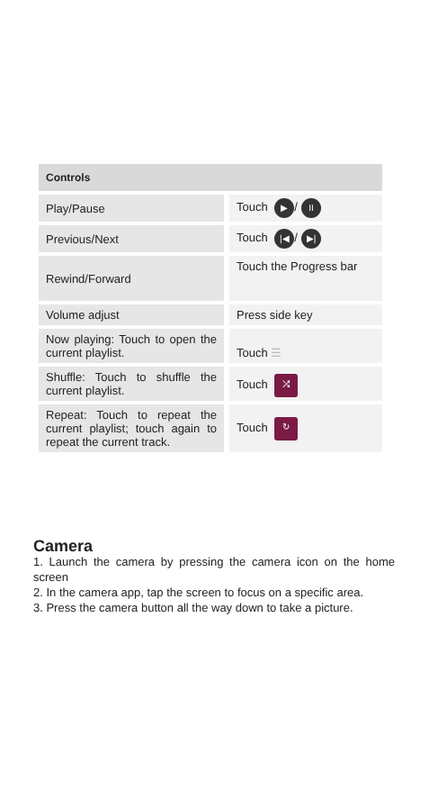| Controls | | |
| --- | --- | --- |
| Play/Pause | | Touch ▶ / II |
| Previous/Next | | Touch /◀ / ▶/ |
| Rewind/Forward | | Touch the Progress bar |
| Volume adjust | | Press side key |
| Now playing: Touch to open the current playlist. | | Touch ☰ |
| Shuffle: Touch to shuffle the current playlist. | | Touch ⤮ |
| Repeat: Touch to repeat the current playlist; touch again to repeat the current track. | | Touch ↻ |
Camera
1. Launch the camera by pressing the camera icon on the home screen
2. In the camera app, tap the screen to focus on a specific area.
3. Press the camera button all the way down to take a picture.